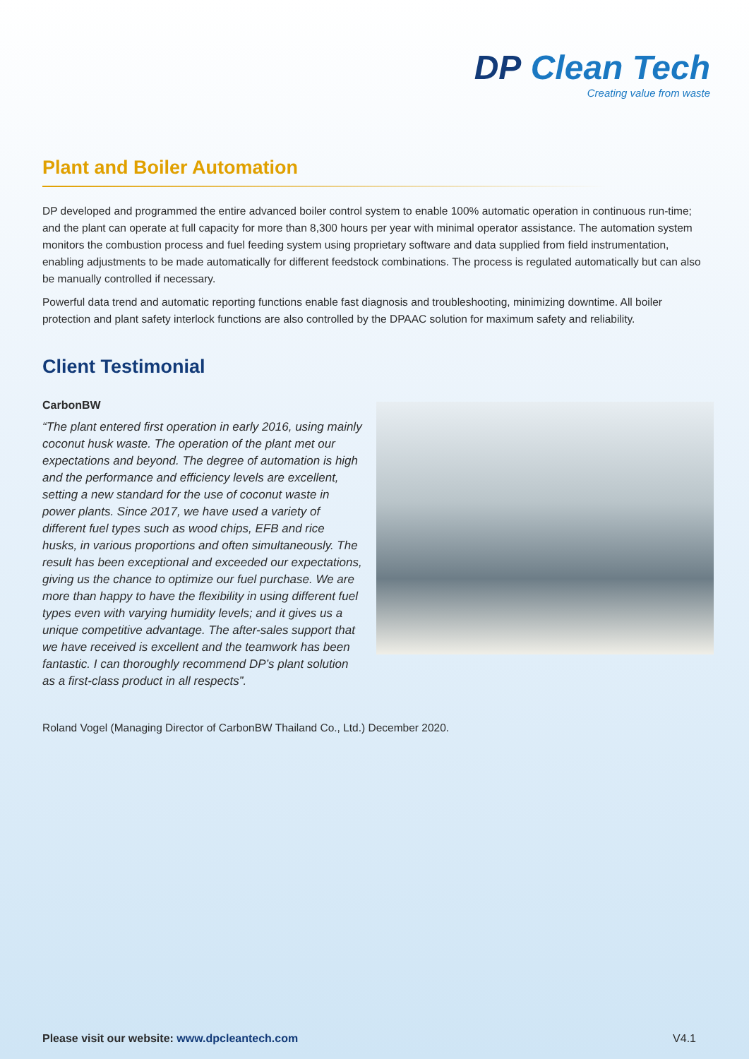DP Clean Tech
Creating value from waste
Plant and Boiler Automation
DP developed and programmed the entire advanced boiler control system to enable 100% automatic operation in continuous run-time; and the plant can operate at full capacity for more than 8,300 hours per year with minimal operator assistance. The automation system monitors the combustion process and fuel feeding system using proprietary software and data supplied from field instrumentation, enabling adjustments to be made automatically for different feedstock combinations. The process is regulated automatically but can also be manually controlled if necessary.
Powerful data trend and automatic reporting functions enable fast diagnosis and troubleshooting, minimizing downtime. All boiler protection and plant safety interlock functions are also controlled by the DPAAC solution for maximum safety and reliability.
Client Testimonial
CarbonBW
“The plant entered first operation in early 2016, using mainly coconut husk waste. The operation of the plant met our expectations and beyond. The degree of automation is high and the performance and efficiency levels are excellent, setting a new standard for the use of coconut waste in power plants. Since 2017, we have used a variety of different fuel types such as wood chips, EFB and rice husks, in various proportions and often simultaneously. The result has been exceptional and exceeded our expectations, giving us the chance to optimize our fuel purchase. We are more than happy to have the flexibility in using different fuel types even with varying humidity levels; and it gives us a unique competitive advantage. The after-sales support that we have received is excellent and the teamwork has been fantastic. I can thoroughly recommend DP’s plant solution as a first-class product in all respects”.
Roland Vogel (Managing Director of CarbonBW Thailand Co., Ltd.) December 2020.
Please visit our website: www.dpcleantech.com V4.1